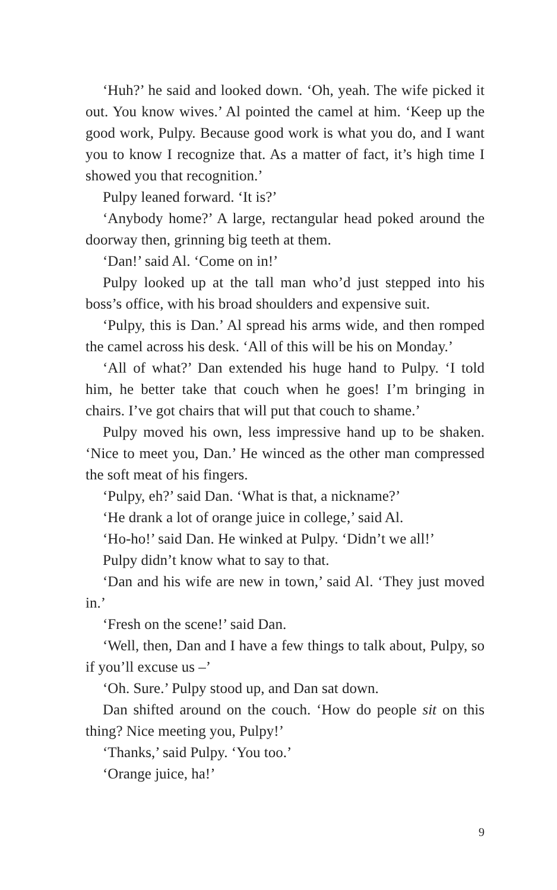‘Huh?’ he said and looked down. ‘Oh, yeah. The wife picked it out. You know wives.’ Al pointed the camel at him. ‘Keep up the good work, Pulpy. Because good work is what you do, and I want you to know I recognize that. As a matter of fact, it’s high time I showed you that recognition.’
Pulpy leaned forward. ‘It is?’
‘Anybody home?’ A large, rectangular head poked around the doorway then, grinning big teeth at them.
‘Dan!’ said Al. ‘Come on in!’
Pulpy looked up at the tall man who’d just stepped into his boss’s office, with his broad shoulders and expensive suit.
‘Pulpy, this is Dan.’ Al spread his arms wide, and then romped the camel across his desk. ‘All of this will be his on Monday.’
‘All of what?’ Dan extended his huge hand to Pulpy. ‘I told him, he better take that couch when he goes! I’m bringing in chairs. I’ve got chairs that will put that couch to shame.’
Pulpy moved his own, less impressive hand up to be shaken. ‘Nice to meet you, Dan.’ He winced as the other man compressed the soft meat of his fingers.
‘Pulpy, eh?’ said Dan. ‘What is that, a nickname?’
‘He drank a lot of orange juice in college,’ said Al.
‘Ho-ho!’ said Dan. He winked at Pulpy. ‘Didn’t we all!’
Pulpy didn’t know what to say to that.
‘Dan and his wife are new in town,’ said Al. ‘They just moved in.’
‘Fresh on the scene!’ said Dan.
‘Well, then, Dan and I have a few things to talk about, Pulpy, so if you’ll excuse us –’
‘Oh. Sure.’ Pulpy stood up, and Dan sat down.
Dan shifted around on the couch. ‘How do people sit on this thing? Nice meeting you, Pulpy!’
‘Thanks,’ said Pulpy. ‘You too.’
‘Orange juice, ha!’
9